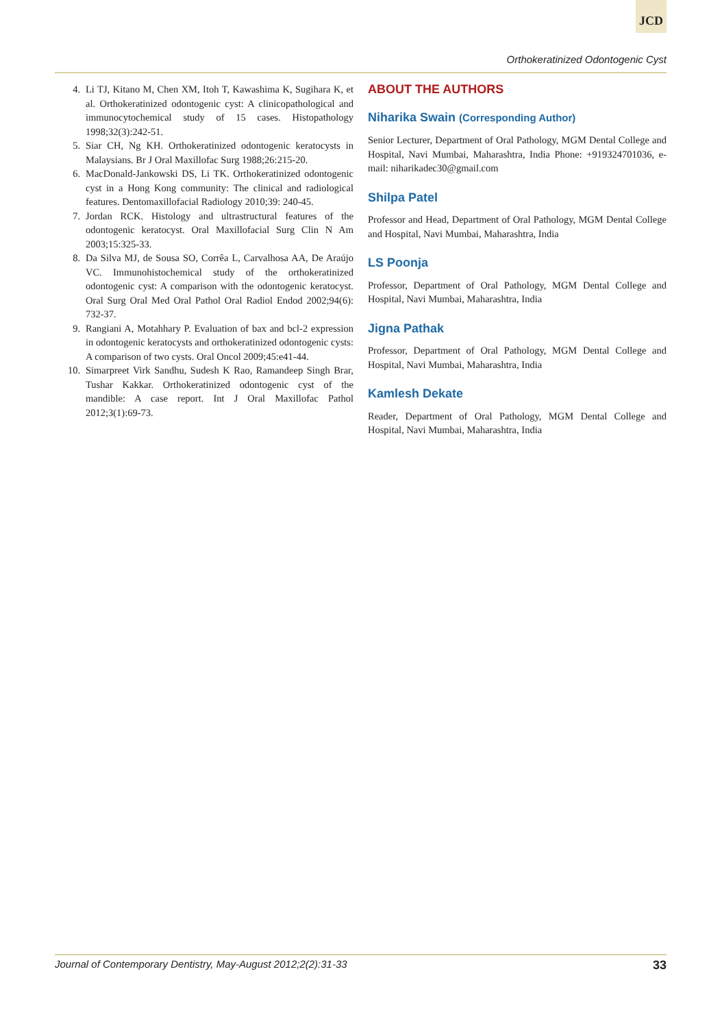JCD
Orthokeratinized Odontogenic Cyst
4. Li TJ, Kitano M, Chen XM, Itoh T, Kawashima K, Sugihara K, et al. Orthokeratinized odontogenic cyst: A clinicopathological and immunocytochemical study of 15 cases. Histopathology 1998;32(3):242-51.
5. Siar CH, Ng KH. Orthokeratinized odontogenic keratocysts in Malaysians. Br J Oral Maxillofac Surg 1988;26:215-20.
6. MacDonald-Jankowski DS, Li TK. Orthokeratinized odontogenic cyst in a Hong Kong community: The clinical and radiological features. Dentomaxillofacial Radiology 2010;39: 240-45.
7. Jordan RCK. Histology and ultrastructural features of the odontogenic keratocyst. Oral Maxillofacial Surg Clin N Am 2003;15:325-33.
8. Da Silva MJ, de Sousa SO, Corrêa L, Carvalhosa AA, De Araújo VC. Immunohistochemical study of the orthokeratinized odontogenic cyst: A comparison with the odontogenic keratocyst. Oral Surg Oral Med Oral Pathol Oral Radiol Endod 2002;94(6): 732-37.
9. Rangiani A, Motahhary P. Evaluation of bax and bcl-2 expression in odontogenic keratocysts and orthokeratinized odontogenic cysts: A comparison of two cysts. Oral Oncol 2009;45:e41-44.
10. Simarpreet Virk Sandhu, Sudesh K Rao, Ramandeep Singh Brar, Tushar Kakkar. Orthokeratinized odontogenic cyst of the mandible: A case report. Int J Oral Maxillofac Pathol 2012;3(1):69-73.
ABOUT THE AUTHORS
Niharika Swain (Corresponding Author)
Senior Lecturer, Department of Oral Pathology, MGM Dental College and Hospital, Navi Mumbai, Maharashtra, India Phone: +919324701036, e-mail: niharikadec30@gmail.com
Shilpa Patel
Professor and Head, Department of Oral Pathology, MGM Dental College and Hospital, Navi Mumbai, Maharashtra, India
LS Poonja
Professor, Department of Oral Pathology, MGM Dental College and Hospital, Navi Mumbai, Maharashtra, India
Jigna Pathak
Professor, Department of Oral Pathology, MGM Dental College and Hospital, Navi Mumbai, Maharashtra, India
Kamlesh Dekate
Reader, Department of Oral Pathology, MGM Dental College and Hospital, Navi Mumbai, Maharashtra, India
Journal of Contemporary Dentistry, May-August 2012;2(2):31-33 33